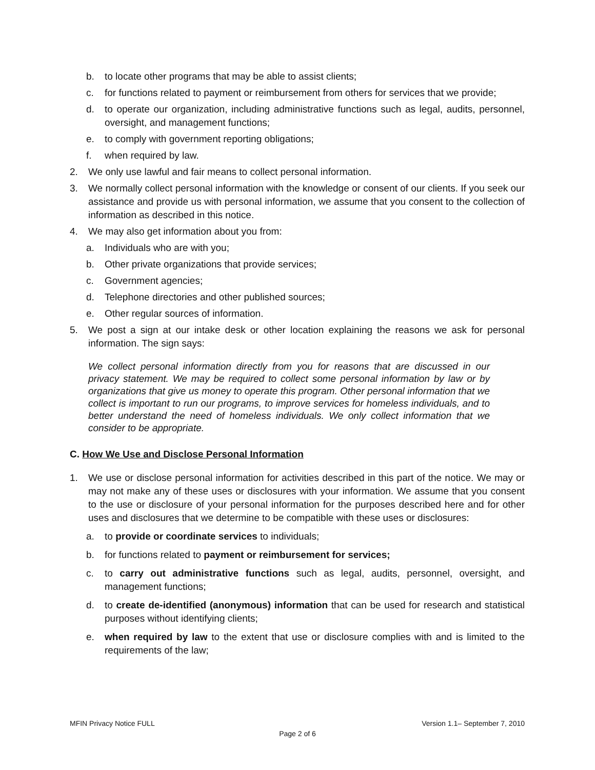b. to locate other programs that may be able to assist clients;
c. for functions related to payment or reimbursement from others for services that we provide;
d. to operate our organization, including administrative functions such as legal, audits, personnel, oversight, and management functions;
e. to comply with government reporting obligations;
f. when required by law.
2. We only use lawful and fair means to collect personal information.
3. We normally collect personal information with the knowledge or consent of our clients. If you seek our assistance and provide us with personal information, we assume that you consent to the collection of information as described in this notice.
4. We may also get information about you from:
a. Individuals who are with you;
b. Other private organizations that provide services;
c. Government agencies;
d. Telephone directories and other published sources;
e. Other regular sources of information.
5. We post a sign at our intake desk or other location explaining the reasons we ask for personal information. The sign says:
We collect personal information directly from you for reasons that are discussed in our privacy statement. We may be required to collect some personal information by law or by organizations that give us money to operate this program. Other personal information that we collect is important to run our programs, to improve services for homeless individuals, and to better understand the need of homeless individuals. We only collect information that we consider to be appropriate.
C. How We Use and Disclose Personal Information
1. We use or disclose personal information for activities described in this part of the notice. We may or may not make any of these uses or disclosures with your information. We assume that you consent to the use or disclosure of your personal information for the purposes described here and for other uses and disclosures that we determine to be compatible with these uses or disclosures:
a. to provide or coordinate services to individuals;
b. for functions related to payment or reimbursement for services;
c. to carry out administrative functions such as legal, audits, personnel, oversight, and management functions;
d. to create de-identified (anonymous) information that can be used for research and statistical purposes without identifying clients;
e. when required by law to the extent that use or disclosure complies with and is limited to the requirements of the law;
MFIN Privacy Notice FULL Version 1.1– September 7, 2010
Page 2 of 6